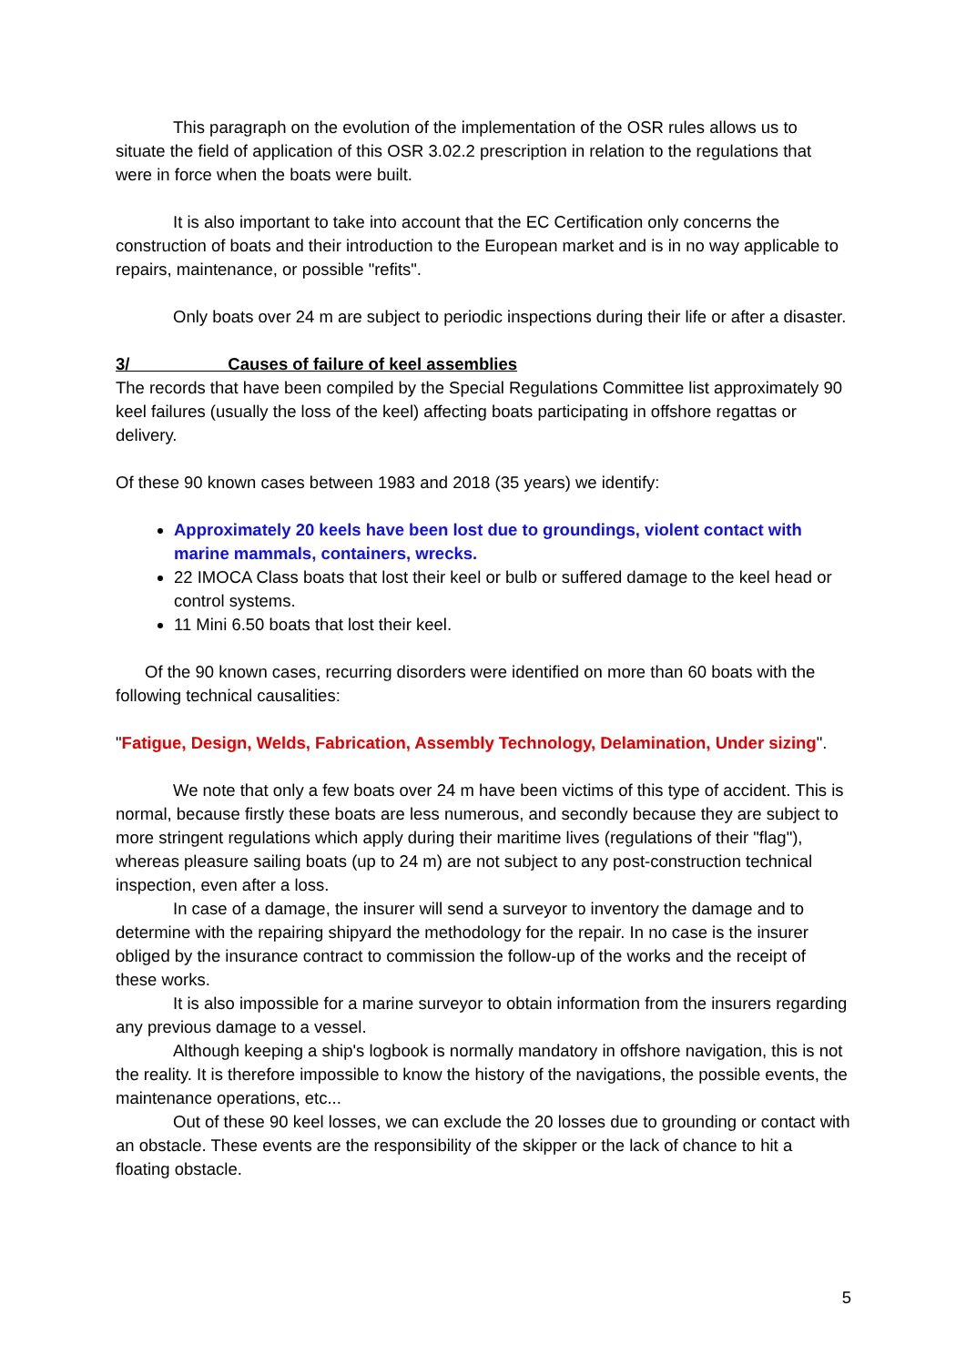This paragraph on the evolution of the implementation of the OSR rules allows us to situate the field of application of this OSR 3.02.2 prescription in relation to the regulations that were in force when the boats were built.
It is also important to take into account that the EC Certification only concerns the construction of boats and their introduction to the European market and is in no way applicable to repairs, maintenance, or possible "refits".
Only boats over 24 m are subject to periodic inspections during their life or after a disaster.
3/ Causes of failure of keel assemblies
The records that have been compiled by the Special Regulations Committee list approximately 90 keel failures (usually the loss of the keel) affecting boats participating in offshore regattas or delivery.
Of these 90 known cases between 1983 and 2018 (35 years) we identify:
Approximately 20 keels have been lost due to groundings, violent contact with marine mammals, containers, wrecks.
22 IMOCA Class boats that lost their keel or bulb or suffered damage to the keel head or control systems.
11 Mini 6.50 boats that lost their keel.
Of the 90 known cases, recurring disorders were identified on more than 60 boats with the following technical causalities:
"Fatigue, Design, Welds, Fabrication, Assembly Technology, Delamination, Under sizing".
We note that only a few boats over 24 m have been victims of this type of accident. This is normal, because firstly these boats are less numerous, and secondly because they are subject to more stringent regulations which apply during their maritime lives (regulations of their "flag"), whereas pleasure sailing boats (up to 24 m) are not subject to any post-construction technical inspection, even after a loss.
In case of a damage, the insurer will send a surveyor to inventory the damage and to determine with the repairing shipyard the methodology for the repair. In no case is the insurer obliged by the insurance contract to commission the follow-up of the works and the receipt of these works.
It is also impossible for a marine surveyor to obtain information from the insurers regarding any previous damage to a vessel.
Although keeping a ship's logbook is normally mandatory in offshore navigation, this is not the reality. It is therefore impossible to know the history of the navigations, the possible events, the maintenance operations, etc...
Out of these 90 keel losses, we can exclude the 20 losses due to grounding or contact with an obstacle. These events are the responsibility of the skipper or the lack of chance to hit a floating obstacle.
5